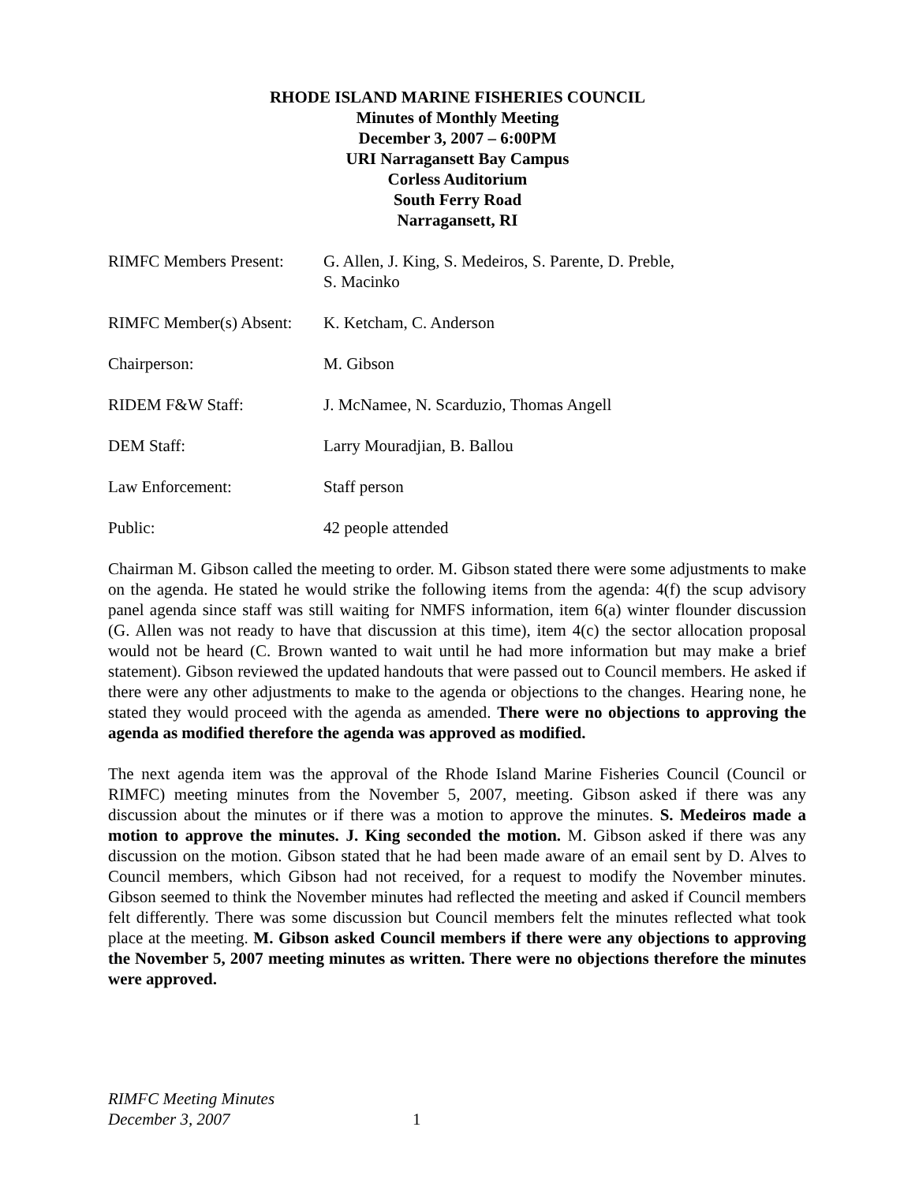RHODE ISLAND MARINE FISHERIES COUNCIL
Minutes of Monthly Meeting
December 3, 2007 – 6:00PM
URI Narragansett Bay Campus
Corless Auditorium
South Ferry Road
Narragansett, RI
RIMFC Members Present:
G. Allen, J. King, S. Medeiros, S. Parente, D. Preble,
S. Macinko
RIMFC Member(s) Absent:
K. Ketcham, C. Anderson
Chairperson: M. Gibson
RIDEM F&W Staff: J. McNamee, N. Scarduzio, Thomas Angell
DEM Staff: Larry Mouradjian, B. Ballou
Law Enforcement: Staff person
Public: 42 people attended
Chairman M. Gibson called the meeting to order. M. Gibson stated there were some adjustments to make on the agenda. He stated he would strike the following items from the agenda: 4(f) the scup advisory panel agenda since staff was still waiting for NMFS information, item 6(a) winter flounder discussion (G. Allen was not ready to have that discussion at this time), item 4(c) the sector allocation proposal would not be heard (C. Brown wanted to wait until he had more information but may make a brief statement). Gibson reviewed the updated handouts that were passed out to Council members. He asked if there were any other adjustments to make to the agenda or objections to the changes. Hearing none, he stated they would proceed with the agenda as amended. There were no objections to approving the agenda as modified therefore the agenda was approved as modified.
The next agenda item was the approval of the Rhode Island Marine Fisheries Council (Council or RIMFC) meeting minutes from the November 5, 2007, meeting. Gibson asked if there was any discussion about the minutes or if there was a motion to approve the minutes. S. Medeiros made a motion to approve the minutes. J. King seconded the motion. M. Gibson asked if there was any discussion on the motion. Gibson stated that he had been made aware of an email sent by D. Alves to Council members, which Gibson had not received, for a request to modify the November minutes. Gibson seemed to think the November minutes had reflected the meeting and asked if Council members felt differently. There was some discussion but Council members felt the minutes reflected what took place at the meeting. M. Gibson asked Council members if there were any objections to approving the November 5, 2007 meeting minutes as written. There were no objections therefore the minutes were approved.
RIMFC Meeting Minutes
December 3, 2007
1